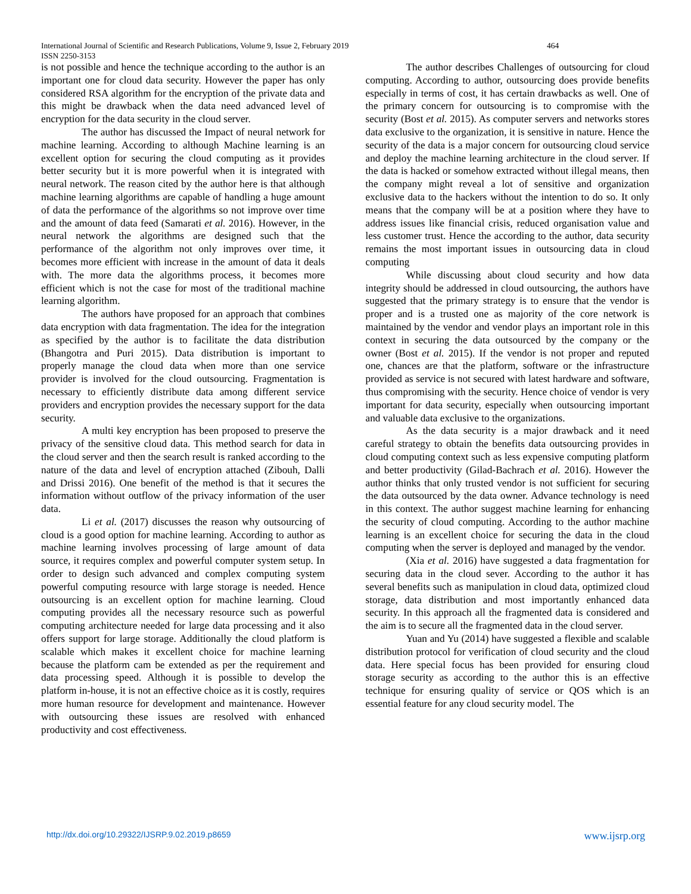International Journal of Scientific and Research Publications, Volume 9, Issue 2, February 2019 464
ISSN 2250-3153
is not possible and hence the technique according to the author is an important one for cloud data security. However the paper has only considered RSA algorithm for the encryption of the private data and this might be drawback when the data need advanced level of encryption for the data security in the cloud server.
The author has discussed the Impact of neural network for machine learning. According to although Machine learning is an excellent option for securing the cloud computing as it provides better security but it is more powerful when it is integrated with neural network. The reason cited by the author here is that although machine learning algorithms are capable of handling a huge amount of data the performance of the algorithms so not improve over time and the amount of data feed (Samarati et al. 2016). However, in the neural network the algorithms are designed such that the performance of the algorithm not only improves over time, it becomes more efficient with increase in the amount of data it deals with. The more data the algorithms process, it becomes more efficient which is not the case for most of the traditional machine learning algorithm.
The authors have proposed for an approach that combines data encryption with data fragmentation. The idea for the integration as specified by the author is to facilitate the data distribution (Bhangotra and Puri 2015). Data distribution is important to properly manage the cloud data when more than one service provider is involved for the cloud outsourcing. Fragmentation is necessary to efficiently distribute data among different service providers and encryption provides the necessary support for the data security.
A multi key encryption has been proposed to preserve the privacy of the sensitive cloud data. This method search for data in the cloud server and then the search result is ranked according to the nature of the data and level of encryption attached (Zibouh, Dalli and Drissi 2016). One benefit of the method is that it secures the information without outflow of the privacy information of the user data.
Li et al. (2017) discusses the reason why outsourcing of cloud is a good option for machine learning. According to author as machine learning involves processing of large amount of data source, it requires complex and powerful computer system setup. In order to design such advanced and complex computing system powerful computing resource with large storage is needed. Hence outsourcing is an excellent option for machine learning. Cloud computing provides all the necessary resource such as powerful computing architecture needed for large data processing and it also offers support for large storage. Additionally the cloud platform is scalable which makes it excellent choice for machine learning because the platform cam be extended as per the requirement and data processing speed. Although it is possible to develop the platform in-house, it is not an effective choice as it is costly, requires more human resource for development and maintenance. However with outsourcing these issues are resolved with enhanced productivity and cost effectiveness.
The author describes Challenges of outsourcing for cloud computing. According to author, outsourcing does provide benefits especially in terms of cost, it has certain drawbacks as well. One of the primary concern for outsourcing is to compromise with the security (Bost et al. 2015). As computer servers and networks stores data exclusive to the organization, it is sensitive in nature. Hence the security of the data is a major concern for outsourcing cloud service and deploy the machine learning architecture in the cloud server. If the data is hacked or somehow extracted without illegal means, then the company might reveal a lot of sensitive and organization exclusive data to the hackers without the intention to do so. It only means that the company will be at a position where they have to address issues like financial crisis, reduced organisation value and less customer trust. Hence the according to the author, data security remains the most important issues in outsourcing data in cloud computing
While discussing about cloud security and how data integrity should be addressed in cloud outsourcing, the authors have suggested that the primary strategy is to ensure that the vendor is proper and is a trusted one as majority of the core network is maintained by the vendor and vendor plays an important role in this context in securing the data outsourced by the company or the owner (Bost et al. 2015). If the vendor is not proper and reputed one, chances are that the platform, software or the infrastructure provided as service is not secured with latest hardware and software, thus compromising with the security. Hence choice of vendor is very important for data security, especially when outsourcing important and valuable data exclusive to the organizations.
As the data security is a major drawback and it need careful strategy to obtain the benefits data outsourcing provides in cloud computing context such as less expensive computing platform and better productivity (Gilad-Bachrach et al. 2016). However the author thinks that only trusted vendor is not sufficient for securing the data outsourced by the data owner. Advance technology is need in this context. The author suggest machine learning for enhancing the security of cloud computing. According to the author machine learning is an excellent choice for securing the data in the cloud computing when the server is deployed and managed by the vendor.
(Xia et al. 2016) have suggested a data fragmentation for securing data in the cloud sever. According to the author it has several benefits such as manipulation in cloud data, optimized cloud storage, data distribution and most importantly enhanced data security. In this approach all the fragmented data is considered and the aim is to secure all the fragmented data in the cloud server.
Yuan and Yu (2014) have suggested a flexible and scalable distribution protocol for verification of cloud security and the cloud data. Here special focus has been provided for ensuring cloud storage security as according to the author this is an effective technique for ensuring quality of service or QOS which is an essential feature for any cloud security model. The
http://dx.doi.org/10.29322/IJSRP.9.02.2019.p8659 www.ijsrp.org